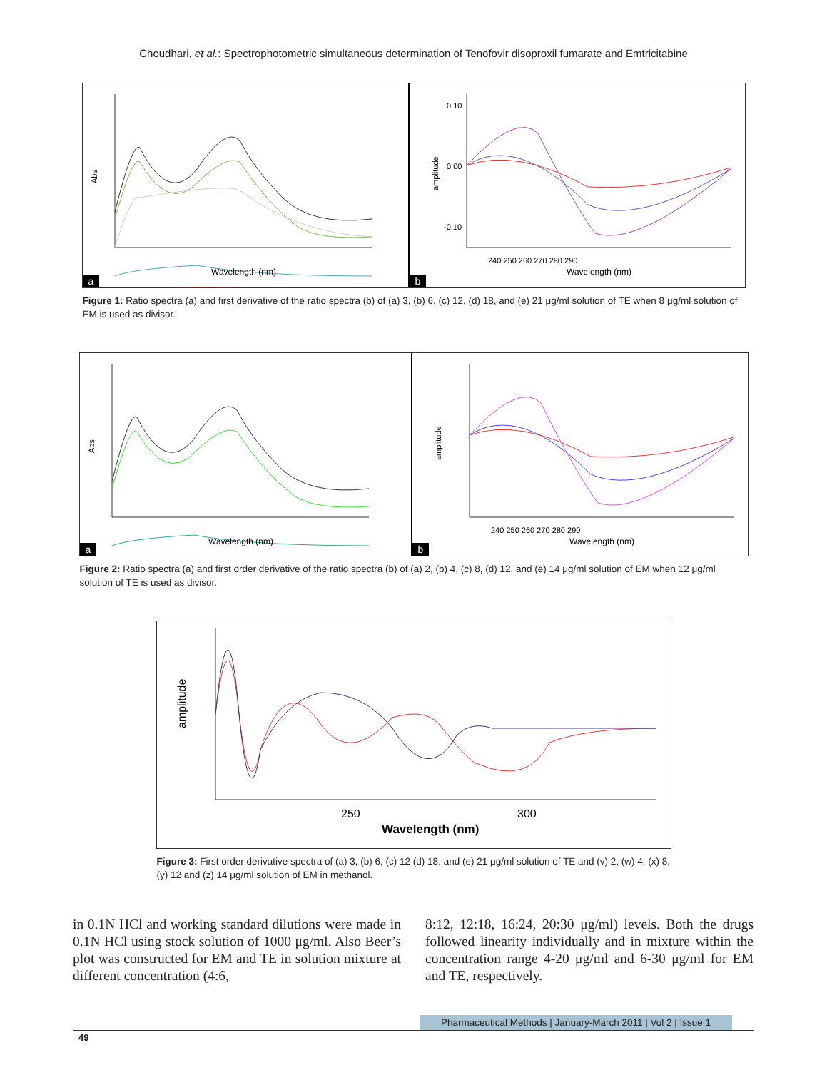Choudhari, et al.: Spectrophotometric simultaneous determination of Tenofovir disoproxil fumarate and Emtricitabine
Abs
Wavelength (nm)
a
amplitude
Wavelength (nm)
240 250 260 270 280 290
0.10
0.00
-0.10
b
Figure 1: Ratio spectra (a) and first derivative of the ratio spectra (b) of (a) 3, (b) 6, (c) 12, (d) 18, and (e) 21 μg/ml solution of TE when 8 μg/ml solution of EM is used as divisor.
Abs
Wavelength (nm)
a
amplitude
Wavelength (nm)
240 250 260 270 280 290
b
Figure 2: Ratio spectra (a) and first order derivative of the ratio spectra (b) of (a) 2, (b) 4, (c) 8, (d) 12, and (e) 14 μg/ml solution of EM when 12 μg/ml solution of TE is used as divisor.
amplitude
Wavelength (nm)
250
300
Figure 3: First order derivative spectra of (a) 3, (b) 6, (c) 12 (d) 18, and (e) 21 μg/ml solution of TE and (v) 2, (w) 4, (x) 8, (y) 12 and (z) 14 μg/ml solution of EM in methanol.
in 0.1N HCl and working standard dilutions were made in 0.1N HCl using stock solution of 1000 μg/ml. Also Beer’s plot was constructed for EM and TE in solution mixture at different concentration (4:6,
8:12, 12:18, 16:24, 20:30 μg/ml) levels. Both the drugs followed linearity individually and in mixture within the concentration range 4-20 μg/ml and 6-30 μg/ml for EM and TE, respectively.
Pharmaceutical Methods | January-March 2011 | Vol 2 | Issue 1
49